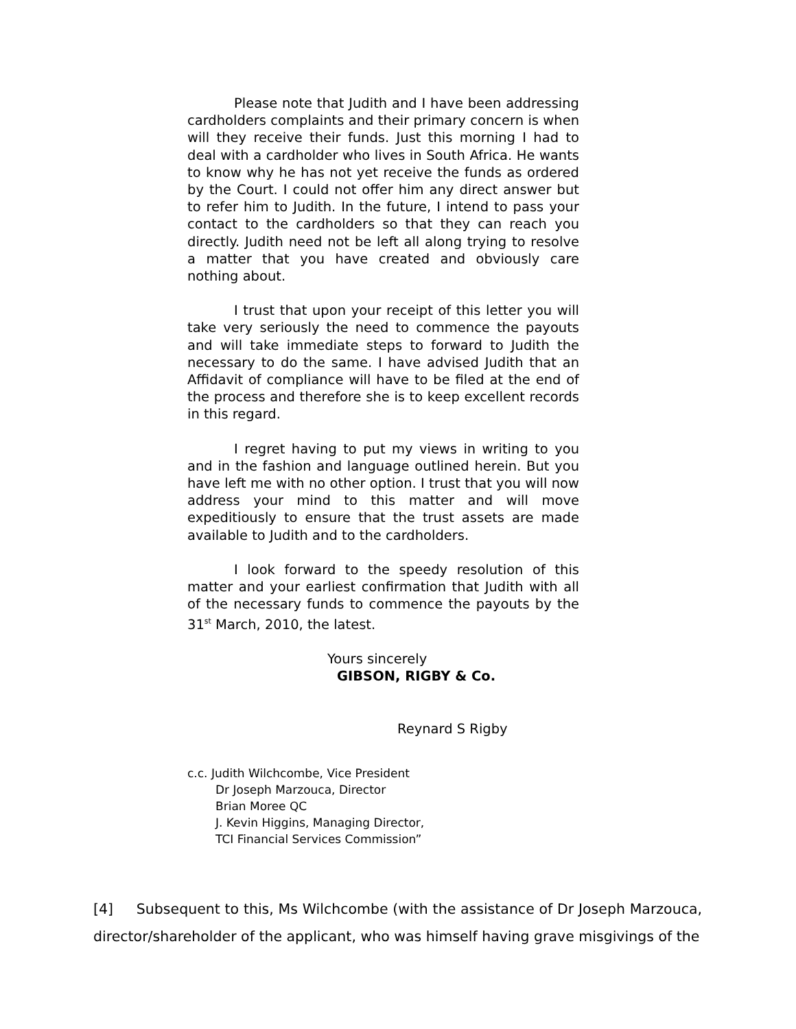Please note that Judith and I have been addressing cardholders complaints and their primary concern is when will they receive their funds. Just this morning I had to deal with a cardholder who lives in South Africa. He wants to know why he has not yet receive the funds as ordered by the Court. I could not offer him any direct answer but to refer him to Judith. In the future, I intend to pass your contact to the cardholders so that they can reach you directly. Judith need not be left all along trying to resolve a matter that you have created and obviously care nothing about.
I trust that upon your receipt of this letter you will take very seriously the need to commence the payouts and will take immediate steps to forward to Judith the necessary to do the same. I have advised Judith that an Affidavit of compliance will have to be filed at the end of the process and therefore she is to keep excellent records in this regard.
I regret having to put my views in writing to you and in the fashion and language outlined herein. But you have left me with no other option. I trust that you will now address your mind to this matter and will move expeditiously to ensure that the trust assets are made available to Judith and to the cardholders.
I look forward to the speedy resolution of this matter and your earliest confirmation that Judith with all of the necessary funds to commence the payouts by the 31<sup>st</sup> March, 2010, the latest.
Yours sincerely
GIBSON, RIGBY & Co.
Reynard S Rigby
c.c. Judith Wilchcombe, Vice President
Dr Joseph Marzouca, Director
Brian Moree QC
J. Kevin Higgins, Managing Director,
TCI Financial Services Commission”
[4] Subsequent to this, Ms Wilchcombe (with the assistance of Dr Joseph Marzouca, director/shareholder of the applicant, who was himself having grave misgivings of the